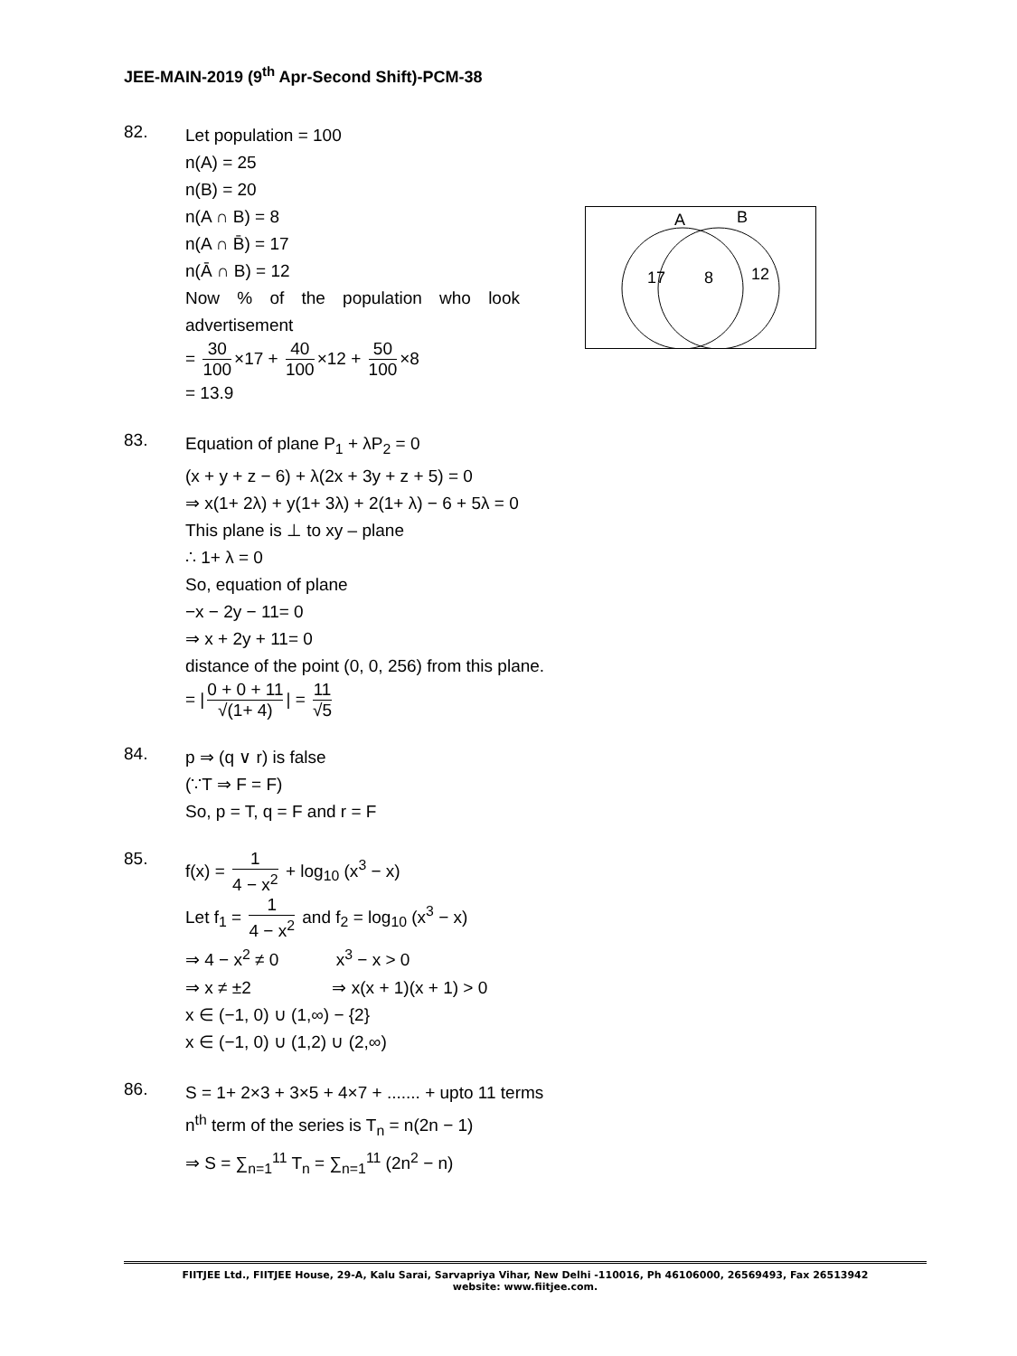JEE-MAIN-2019 (9<sup>th</sup> Apr-Second Shift)-PCM-38
A
B
17
8
12
82.
Let population = 100
n(A) = 25
n(B) = 20
n(A ∩ B) = 8
n(A ∩ B̄) = 17
n(Ā ∩ B) = 12
Now % of the population who look advertisement
= 30 100 ×17 + 40 100 ×12 + 50 100 ×8
= 13.9
83.
Equation of plane P<sub>1</sub> + λP<sub>2</sub> = 0
(x + y + z − 6) + λ(2x + 3y + z + 5) = 0
⇒ x(1+ 2λ) + y(1+ 3λ) + 2(1+ λ) − 6 + 5λ = 0
This plane is ⊥ to xy – plane
∴ 1+ λ = 0
So, equation of plane
−x − 2y − 11= 0
⇒ x + 2y + 11= 0
distance of the point (0, 0, 256) from this plane.
= | 0 + 0 + 11 √(1+ 4) | = 11 √5
84.
p ⇒ (q ∨ r) is false
(∵T ⇒ F = F)
So, p = T, q = F and r = F
85.
f(x) = 1 4 − x<sup>2</sup> + log<sub>10</sub> (x<sup>3</sup> − x)
Let f<sub>1</sub> = 1 4 − x<sup>2</sup> and f<sub>2</sub> = log<sub>10</sub> (x<sup>3</sup> − x)
⇒ 4 − x<sup>2</sup> ≠ 0 x<sup>3</sup> − x > 0
⇒ x ≠ ±2 ⇒ x(x + 1)(x + 1) > 0
x ∈ (−1, 0) ∪ (1,∞) − {2}
x ∈ (−1, 0) ∪ (1,2) ∪ (2,∞)
86.
S = 1+ 2×3 + 3×5 + 4×7 + ....... + upto 11 terms
n<sup>th</sup> term of the series is T<sub>n</sub> = n(2n − 1)
⇒ S = ∑<sub>n=1</sub><sup>11</sup> T<sub>n</sub> = ∑<sub>n=1</sub><sup>11</sup> (2n<sup>2</sup> − n)
FIITJEE Ltd., FIITJEE House, 29-A, Kalu Sarai, Sarvapriya Vihar, New Delhi -110016, Ph 46106000, 26569493, Fax 26513942
website: www.fiitjee.com.